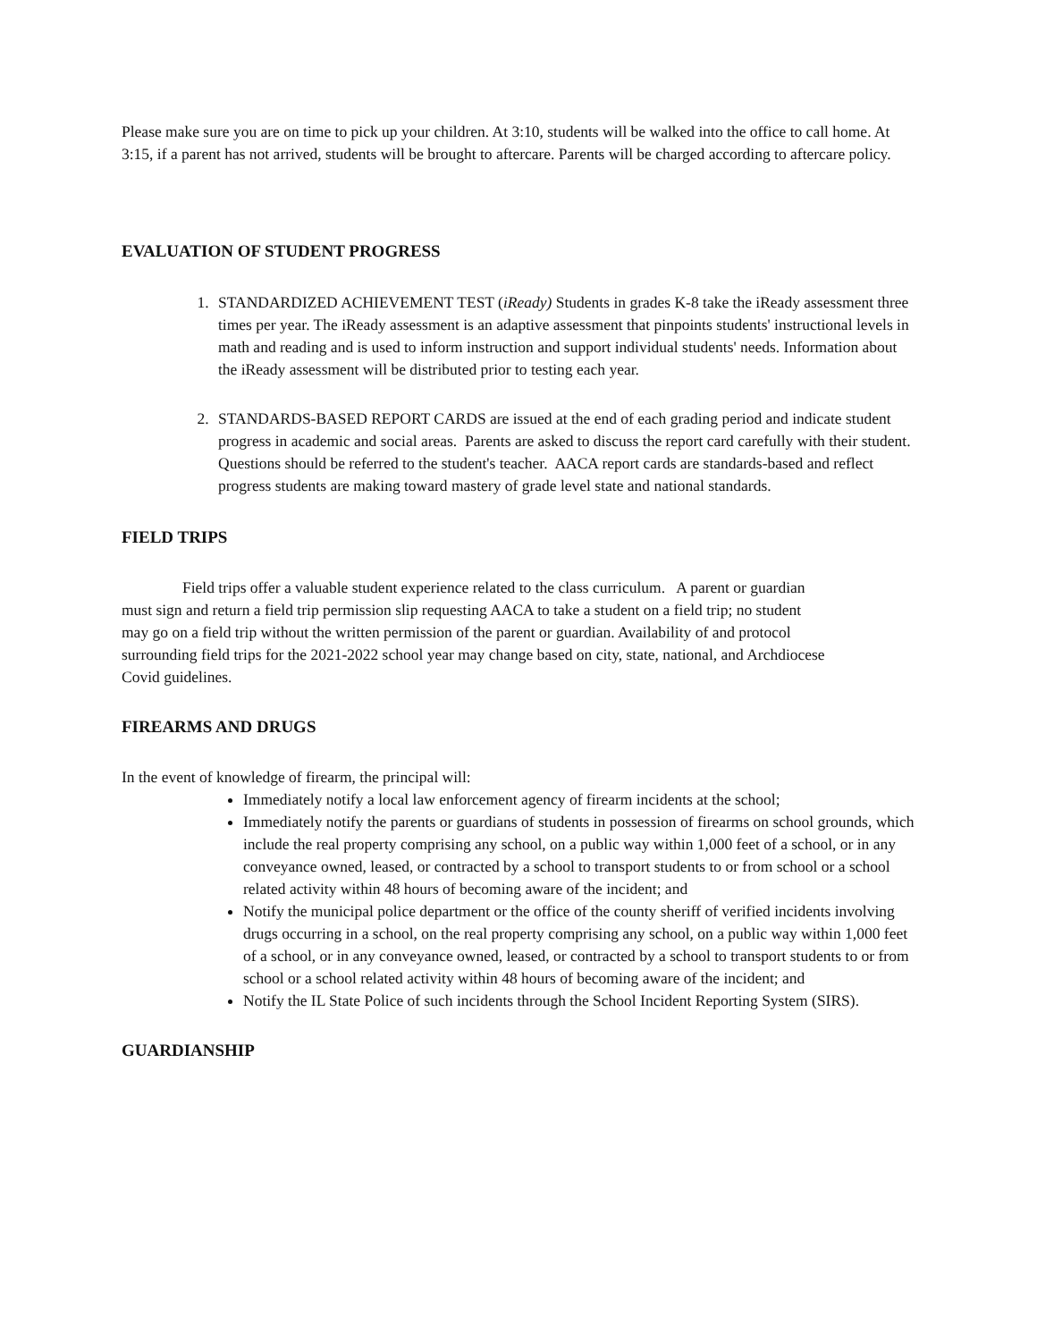Please make sure you are on time to pick up your children. At 3:10, students will be walked into the office to call home. At 3:15, if a parent has not arrived, students will be brought to aftercare. Parents will be charged according to aftercare policy.
EVALUATION OF STUDENT PROGRESS
1. STANDARDIZED ACHIEVEMENT TEST (iReady) Students in grades K-8 take the iReady assessment three times per year. The iReady assessment is an adaptive assessment that pinpoints students' instructional levels in math and reading and is used to inform instruction and support individual students' needs. Information about the iReady assessment will be distributed prior to testing each year.
2. STANDARDS-BASED REPORT CARDS are issued at the end of each grading period and indicate student progress in academic and social areas. Parents are asked to discuss the report card carefully with their student. Questions should be referred to the student's teacher. AACA report cards are standards-based and reflect progress students are making toward mastery of grade level state and national standards.
FIELD TRIPS
Field trips offer a valuable student experience related to the class curriculum. A parent or guardian must sign and return a field trip permission slip requesting AACA to take a student on a field trip; no student may go on a field trip without the written permission of the parent or guardian. Availability of and protocol surrounding field trips for the 2021-2022 school year may change based on city, state, national, and Archdiocese Covid guidelines.
FIREARMS AND DRUGS
In the event of knowledge of firearm, the principal will:
Immediately notify a local law enforcement agency of firearm incidents at the school;
Immediately notify the parents or guardians of students in possession of firearms on school grounds, which include the real property comprising any school, on a public way within 1,000 feet of a school, or in any conveyance owned, leased, or contracted by a school to transport students to or from school or a school related activity within 48 hours of becoming aware of the incident; and
Notify the municipal police department or the office of the county sheriff of verified incidents involving drugs occurring in a school, on the real property comprising any school, on a public way within 1,000 feet of a school, or in any conveyance owned, leased, or contracted by a school to transport students to or from school or a school related activity within 48 hours of becoming aware of the incident; and
Notify the IL State Police of such incidents through the School Incident Reporting System (SIRS).
GUARDIANSHIP